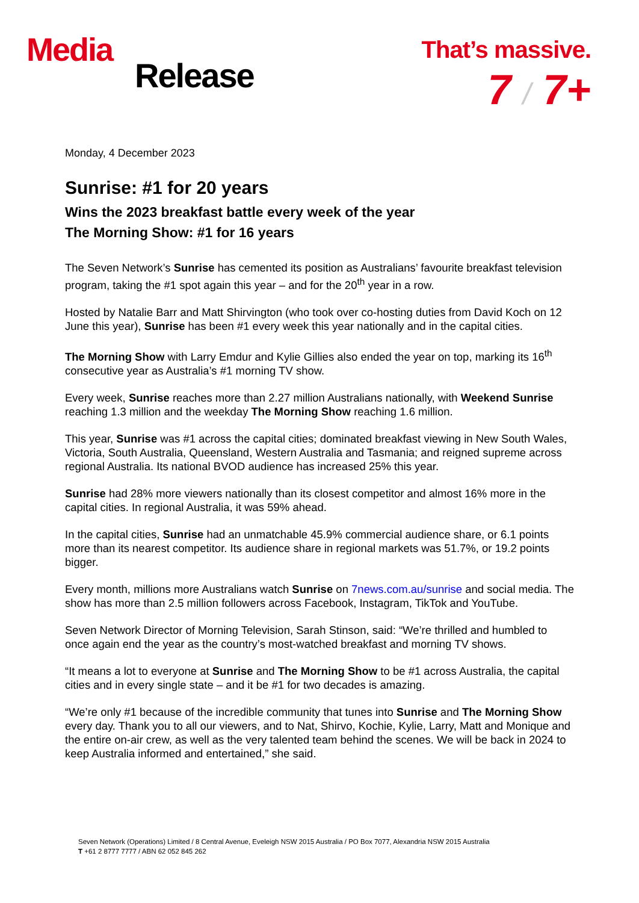Media
Release
That’s massive.
7 / 7+
Monday, 4 December 2023
Sunrise: #1 for 20 years
Wins the 2023 breakfast battle every week of the year
The Morning Show: #1 for 16 years
The Seven Network’s Sunrise has cemented its position as Australians’ favourite breakfast television program, taking the #1 spot again this year – and for the 20<sup>th</sup> year in a row.
Hosted by Natalie Barr and Matt Shirvington (who took over co-hosting duties from David Koch on 12 June this year), Sunrise has been #1 every week this year nationally and in the capital cities.
The Morning Show with Larry Emdur and Kylie Gillies also ended the year on top, marking its 16<sup>th</sup> consecutive year as Australia’s #1 morning TV show.
Every week, Sunrise reaches more than 2.27 million Australians nationally, with Weekend Sunrise reaching 1.3 million and the weekday The Morning Show reaching 1.6 million.
This year, Sunrise was #1 across the capital cities; dominated breakfast viewing in New South Wales, Victoria, South Australia, Queensland, Western Australia and Tasmania; and reigned supreme across regional Australia. Its national BVOD audience has increased 25% this year.
Sunrise had 28% more viewers nationally than its closest competitor and almost 16% more in the capital cities. In regional Australia, it was 59% ahead.
In the capital cities, Sunrise had an unmatchable 45.9% commercial audience share, or 6.1 points more than its nearest competitor. Its audience share in regional markets was 51.7%, or 19.2 points bigger.
Every month, millions more Australians watch Sunrise on 7news.com.au/sunrise and social media. The show has more than 2.5 million followers across Facebook, Instagram, TikTok and YouTube.
Seven Network Director of Morning Television, Sarah Stinson, said: “We’re thrilled and humbled to once again end the year as the country’s most-watched breakfast and morning TV shows.
“It means a lot to everyone at Sunrise and The Morning Show to be #1 across Australia, the capital cities and in every single state – and it be #1 for two decades is amazing.
“We’re only #1 because of the incredible community that tunes into Sunrise and The Morning Show every day. Thank you to all our viewers, and to Nat, Shirvo, Kochie, Kylie, Larry, Matt and Monique and the entire on-air crew, as well as the very talented team behind the scenes. We will be back in 2024 to keep Australia informed and entertained,” she said.
Seven Network (Operations) Limited / 8 Central Avenue, Eveleigh NSW 2015 Australia / PO Box 7077, Alexandria NSW 2015 Australia
T +61 2 8777 7777 / ABN 62 052 845 262